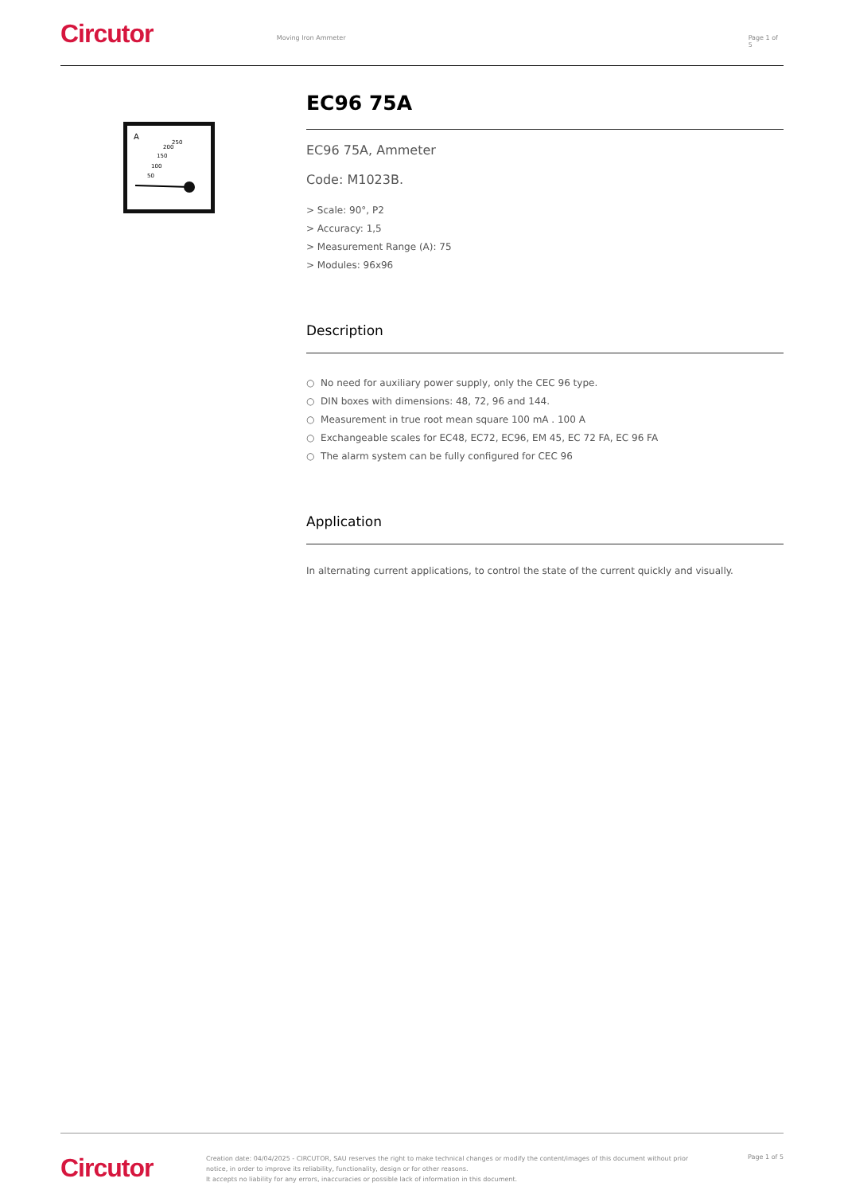Circutor
Moving Iron Ammeter Page 1 of 5
A
50
100
150
200
250
EC96 75A
EC96 75A, Ammeter
Code: M1023B.
> Scale: 90°, P2
> Accuracy: 1,5
> Measurement Range (A): 75
> Modules: 96x96
Description
○ No need for auxiliary power supply, only the CEC 96 type.
○ DIN boxes with dimensions: 48, 72, 96 and 144.
○ Measurement in true root mean square 100 mA . 100 A
○ Exchangeable scales for EC48, EC72, EC96, EM 45, EC 72 FA, EC 96 FA
○ The alarm system can be fully configured for CEC 96
Application
In alternating current applications, to control the state of the current quickly and visually.
Circutor
Creation date: 04/04/2025 - CIRCUTOR, SAU reserves the right to make technical changes or modify the content/images of this document without prior notice, in order to improve its reliability, functionality, design or for other reasons.
It accepts no liability for any errors, inaccuracies or possible lack of information in this document.
Page 1 of 5